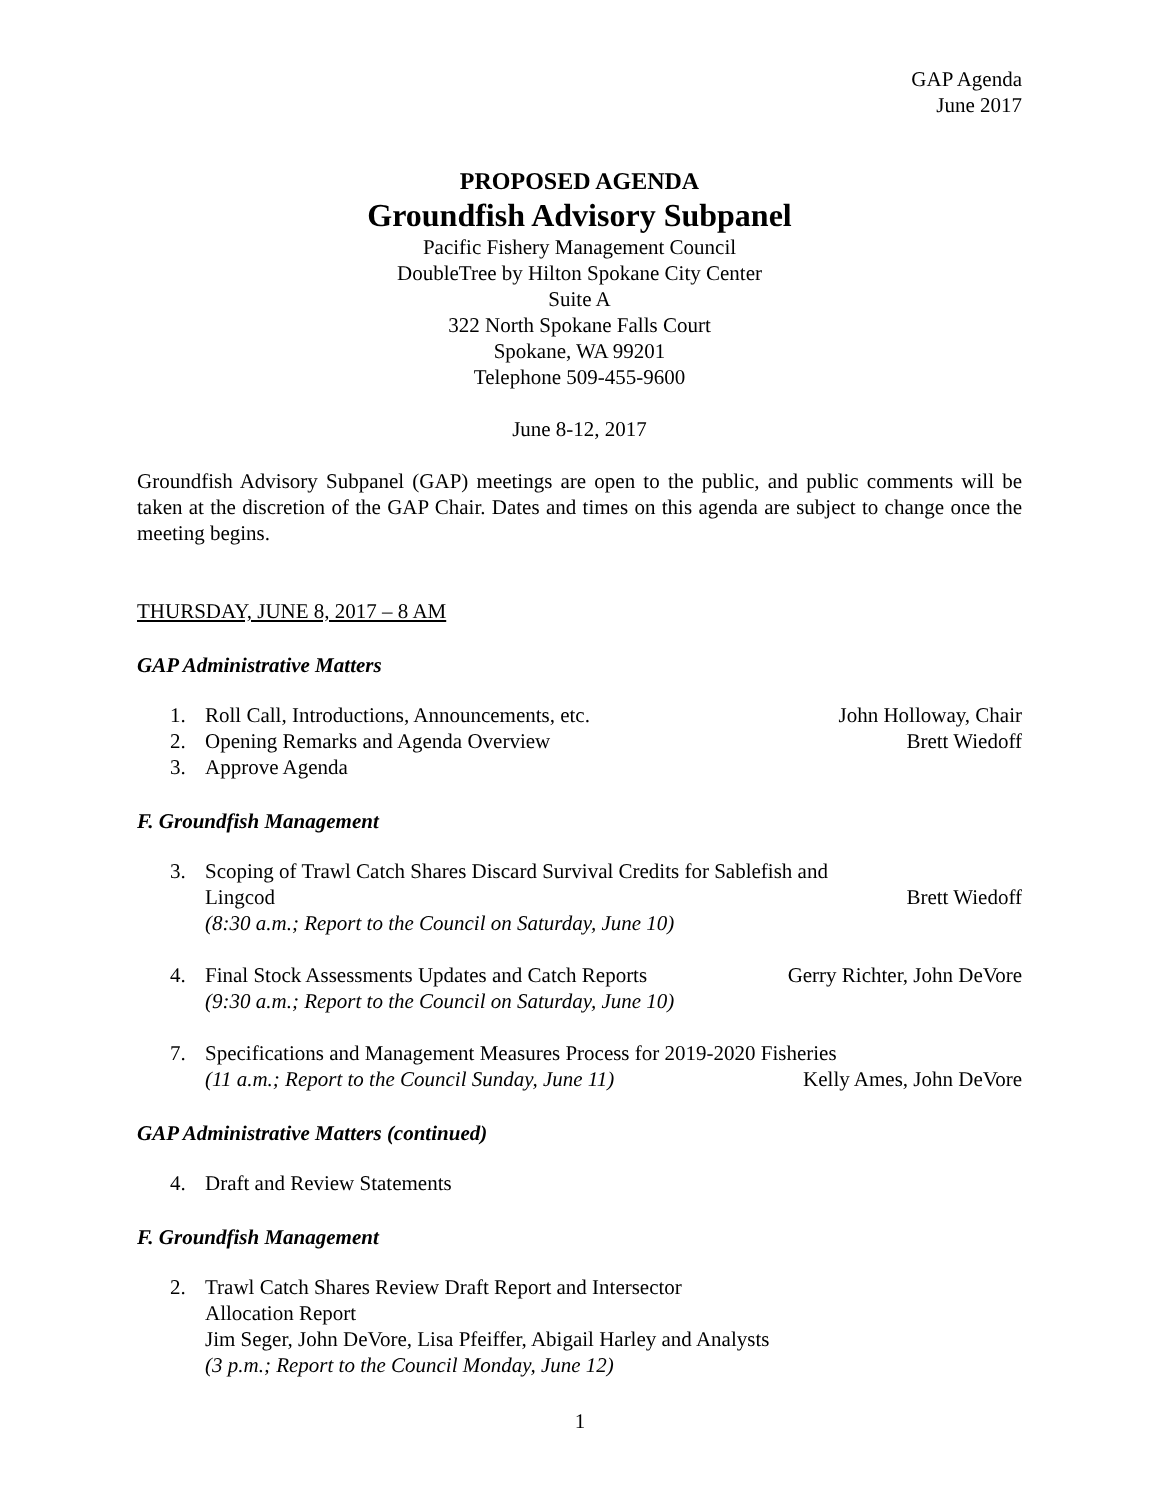GAP Agenda
June 2017
PROPOSED AGENDA
Groundfish Advisory Subpanel
Pacific Fishery Management Council
DoubleTree by Hilton Spokane City Center
Suite A
322 North Spokane Falls Court
Spokane, WA 99201
Telephone 509-455-9600
June 8-12, 2017
Groundfish Advisory Subpanel (GAP) meetings are open to the public, and public comments will be taken at the discretion of the GAP Chair. Dates and times on this agenda are subject to change once the meeting begins.
THURSDAY, JUNE 8, 2017 – 8 AM
GAP Administrative Matters
1. Roll Call, Introductions, Announcements, etc. John Holloway, Chair
2. Opening Remarks and Agenda Overview Brett Wiedoff
3. Approve Agenda
F. Groundfish Management
3. Scoping of Trawl Catch Shares Discard Survival Credits for Sablefish and
Lingcod Brett Wiedoff
(8:30 a.m.; Report to the Council on Saturday, June 10)
4. Final Stock Assessments Updates and Catch Reports Gerry Richter, John DeVore
(9:30 a.m.; Report to the Council on Saturday, June 10)
7. Specifications and Management Measures Process for 2019-2020 Fisheries
(11 a.m.; Report to the Council Sunday, June 11) Kelly Ames, John DeVore
GAP Administrative Matters (continued)
4. Draft and Review Statements
F. Groundfish Management
2. Trawl Catch Shares Review Draft Report and Intersector
Allocation Report
Jim Seger, John DeVore, Lisa Pfeiffer, Abigail Harley and Analysts
(3 p.m.; Report to the Council Monday, June 12)
1